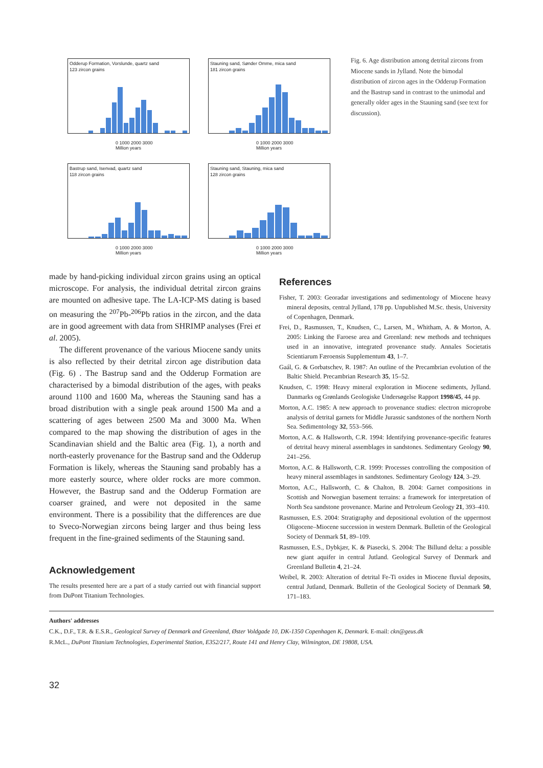Odderup Formation, Vorslunde, quartz sand
123 zircon grains
0 1000 2000 3000
Million years
Stauning sand, Sønder Omme, mica sand
181 zircon grains
0 1000 2000 3000
Million years
Bastrup sand, Isenvad, quartz sand
118 zircon grains
0 1000 2000 3000
Million years
Stauning sand, Stauning, mica sand
128 zircon grains
0 1000 2000 3000
Million years
Fig. 6. Age distribution among detrital zircons from Miocene sands in Jylland. Note the bimodal distribution of zircon ages in the Odderup Formation and the Bastrup sand in contrast to the unimodal and generally older ages in the Stauning sand (see text for discussion).
made by hand-picking individual zircon grains using an optical microscope. For analysis, the individual detrital zircon grains are mounted on adhesive tape. The LA-ICP-MS dating is based on measuring the <sup>207</sup>Pb-<sup>206</sup>Pb ratios in the zircon, and the data are in good agreement with data from SHRIMP analyses (Frei et al. 2005).
The different provenance of the various Miocene sandy units is also reflected by their detrital zircon age distribution data (Fig. 6) . The Bastrup sand and the Odderup Formation are characterised by a bimodal distribution of the ages, with peaks around 1100 and 1600 Ma, whereas the Stauning sand has a broad distribution with a single peak around 1500 Ma and a scattering of ages between 2500 Ma and 3000 Ma. When compared to the map showing the distribution of ages in the Scandinavian shield and the Baltic area (Fig. 1), a north and north-easterly provenance for the Bastrup sand and the Odderup Formation is likely, whereas the Stauning sand probably has a more easterly source, where older rocks are more common. However, the Bastrup sand and the Odderup Formation are coarser grained, and were not deposited in the same environment. There is a possibility that the differences are due to Sveco-Norwegian zircons being larger and thus being less frequent in the fine-grained sediments of the Stauning sand.
Acknowledgement
The results presented here are a part of a study carried out with financial support from DuPont Titanium Technologies.
References
Fisher, T. 2003: Georadar investigations and sedimentology of Miocene heavy mineral deposits, central Jylland, 178 pp. Unpublished M.Sc. thesis, University of Copenhagen, Denmark.
Frei, D., Rasmussen, T., Knudsen, C., Larsen, M., Whitham, A. & Morton, A. 2005: Linking the Faroese area and Greenland: new methods and techniques used in an innovative, integrated provenance study. Annales Societatis Scientiarum Færoensis Supplementum 43, 1–7.
Gaál, G. & Gorbatschev, R. 1987: An outline of the Precambrian evolution of the Baltic Shield. Precambrian Research 35, 15–52.
Knudsen, C. 1998: Heavy mineral exploration in Miocene sediments, Jylland. Danmarks og Grønlands Geologiske Undersøgelse Rapport 1998/45, 44 pp.
Morton, A.C. 1985: A new approach to provenance studies: electron microprobe analysis of detrital garnets for Middle Jurassic sandstones of the northern North Sea. Sedimentology 32, 553–566.
Morton, A.C. & Hallsworth, C.R. 1994: Identifying provenance-specific features of detrital heavy mineral assemblages in sandstones. Sedimentary Geology 90, 241–256.
Morton, A.C. & Hallsworth, C.R. 1999: Processes controlling the composition of heavy mineral assemblages in sandstones. Sedimentary Geology 124, 3–29.
Morton, A.C., Hallsworth, C. & Chalton, B. 2004: Garnet compositions in Scottish and Norwegian basement terrains: a framework for interpretation of North Sea sandstone provenance. Marine and Petroleum Geology 21, 393–410.
Rasmussen, E.S. 2004: Stratigraphy and depositional evolution of the uppermost Oligocene–Miocene succession in western Denmark. Bulletin of the Geological Society of Denmark 51, 89–109.
Rasmussen, E.S., Dybkjær, K. & Piasecki, S. 2004: The Billund delta: a possible new giant aquifer in central Jutland. Geological Survey of Denmark and Greenland Bulletin 4, 21–24.
Weibel, R. 2003: Alteration of detrital Fe-Ti oxides in Miocene fluvial deposits, central Jutland, Denmark. Bulletin of the Geological Society of Denmark 50, 171–183.
Authors' addresses
C.K., D.F., T.R. & E.S.R., Geological Survey of Denmark and Greenland, Øster Voldgade 10, DK-1350 Copenhagen K, Denmark. E-mail: ckn@geus.dk
R.McL., DuPont Titanium Technologies, Experimental Station, E352/217, Route 141 and Henry Clay, Wilmington, DE 19808, USA.
32